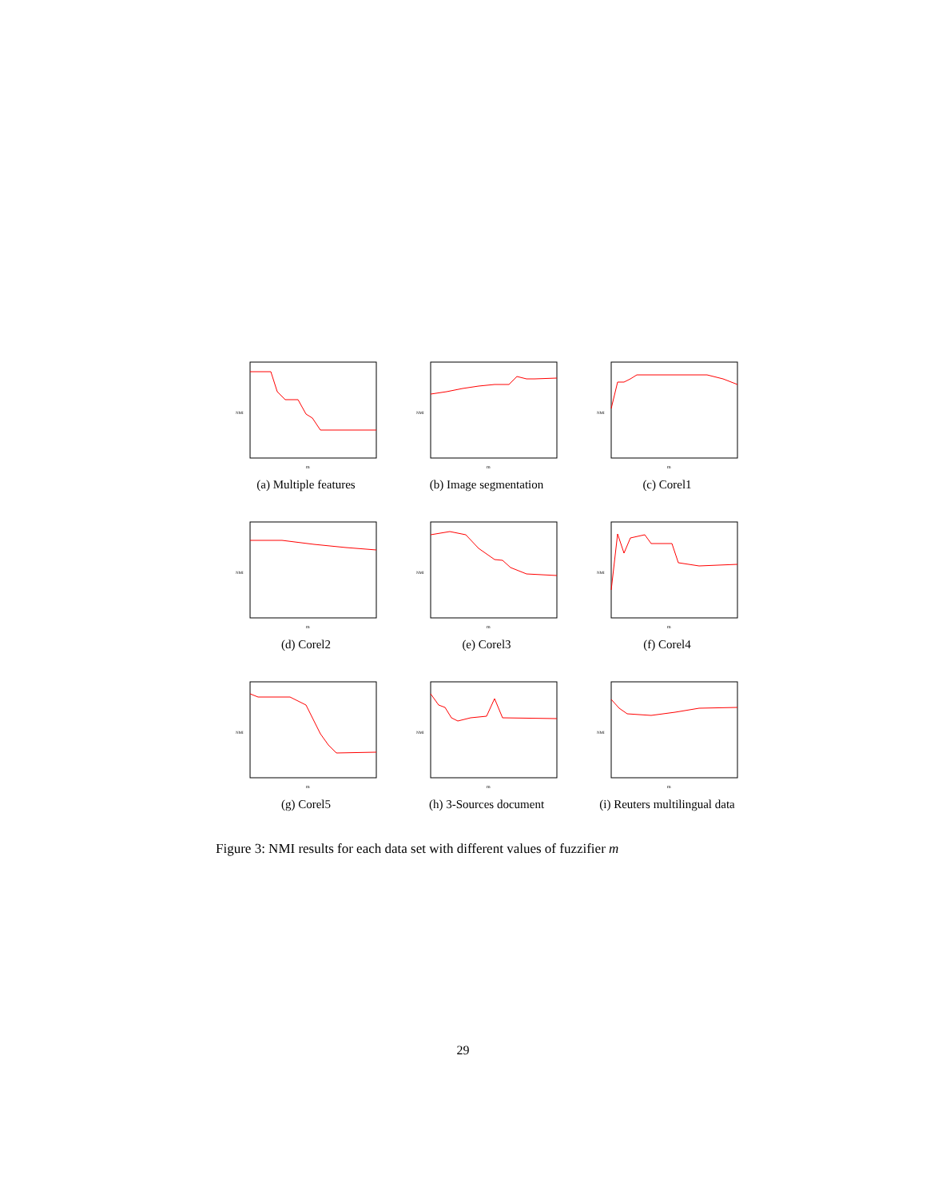m
NMI
(a) Multiple features
m
NMI
(b) Image segmentation
m
NMI
(c) Corel1
m
NMI
(d) Corel2
m
NMI
(e) Corel3
m
NMI
(f) Corel4
m
NMI
(g) Corel5
m
NMI
(h) 3-Sources document
m
NMI
(i) Reuters multilingual data
Figure 3: NMI results for each data set with different values of fuzzifier m
29